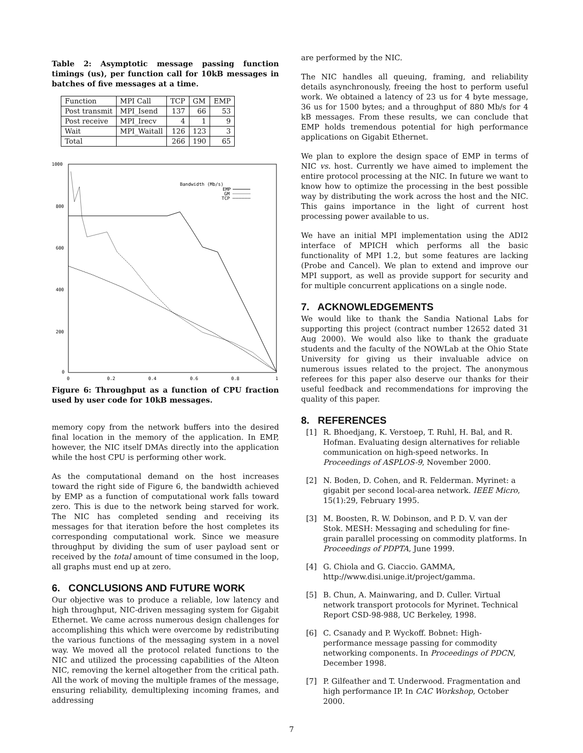Table 2: Asymptotic message passing function timings (us), per function call for 10kB messages in batches of five messages at a time.
| Function | MPI Call | TCP | GM | EMP |
| --- | --- | --- | --- | --- |
| Post transmit | MPI_Isend | 137 | 66 | 53 |
| Post receive | MPI_Irecv | 4 | 1 | 9 |
| Wait | MPI_Waitall | 126 | 123 | 3 |
| Total | | 266 | 190 | 65 |
1000
800
600
400
200
0
0
0.2
0.4
0.6
0.8
1
Bandwidth (Mb/s)
EMP
GM
TCP
Figure 6: Throughput as a function of CPU fraction used by user code for 10kB messages.
memory copy from the network buffers into the desired final location in the memory of the application. In EMP, however, the NIC itself DMAs directly into the application while the host CPU is performing other work.
As the computational demand on the host increases toward the right side of Figure 6, the bandwidth achieved by EMP as a function of computational work falls toward zero. This is due to the network being starved for work. The NIC has completed sending and receiving its messages for that iteration before the host completes its corresponding computational work. Since we measure throughput by dividing the sum of user payload sent or received by the total amount of time consumed in the loop, all graphs must end up at zero.
6. CONCLUSIONS AND FUTURE WORK
Our objective was to produce a reliable, low latency and high throughput, NIC-driven messaging system for Gigabit Ethernet. We came across numerous design challenges for accomplishing this which were overcome by redistributing the various functions of the messaging system in a novel way. We moved all the protocol related functions to the NIC and utilized the processing capabilities of the Alteon NIC, removing the kernel altogether from the critical path. All the work of moving the multiple frames of the message, ensuring reliability, demultiplexing incoming frames, and addressing
are performed by the NIC.
The NIC handles all queuing, framing, and reliability details asynchronously, freeing the host to perform useful work. We obtained a latency of 23 us for 4 byte message, 36 us for 1500 bytes; and a throughput of 880 Mb/s for 4 kB messages. From these results, we can conclude that EMP holds tremendous potential for high performance applications on Gigabit Ethernet.
We plan to explore the design space of EMP in terms of NIC vs. host. Currently we have aimed to implement the entire protocol processing at the NIC. In future we want to know how to optimize the processing in the best possible way by distributing the work across the host and the NIC. This gains importance in the light of current host processing power available to us.
We have an initial MPI implementation using the ADI2 interface of MPICH which performs all the basic functionality of MPI 1.2, but some features are lacking (Probe and Cancel). We plan to extend and improve our MPI support, as well as provide support for security and for multiple concurrent applications on a single node.
7. ACKNOWLEDGEMENTS
We would like to thank the Sandia National Labs for supporting this project (contract number 12652 dated 31 Aug 2000). We would also like to thank the graduate students and the faculty of the NOWLab at the Ohio State University for giving us their invaluable advice on numerous issues related to the project. The anonymous referees for this paper also deserve our thanks for their useful feedback and recommendations for improving the quality of this paper.
8. REFERENCES
[1] R. Bhoedjang, K. Verstoep, T. Ruhl, H. Bal, and R. Hofman. Evaluating design alternatives for reliable communication on high-speed networks. In Proceedings of ASPLOS-9, November 2000.
[2] N. Boden, D. Cohen, and R. Felderman. Myrinet: a gigabit per second local-area network. IEEE Micro, 15(1):29, February 1995.
[3] M. Boosten, R. W. Dobinson, and P. D. V. van der Stok. MESH: Messaging and scheduling for fine-grain parallel processing on commodity platforms. In Proceedings of PDPTA, June 1999.
[4] G. Chiola and G. Ciaccio. GAMMA, http://www.disi.unige.it/project/gamma.
[5] B. Chun, A. Mainwaring, and D. Culler. Virtual network transport protocols for Myrinet. Technical Report CSD-98-988, UC Berkeley, 1998.
[6] C. Csanady and P. Wyckoff. Bobnet: High-performance message passing for commodity networking components. In Proceedings of PDCN, December 1998.
[7] P. Gilfeather and T. Underwood. Fragmentation and high performance IP. In CAC Workshop, October 2000.
7